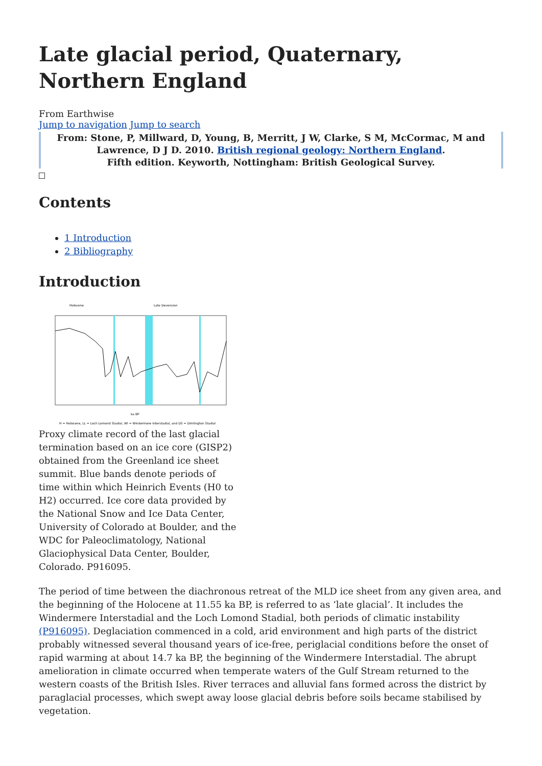Late glacial period, Quaternary, Northern England
From Earthwise
Jump to navigation Jump to search
From: Stone, P, Millward, D, Young, B, Merritt, J W, Clarke, S M, McCormac, M and Lawrence, D J D. 2010. British regional geology: Northern England.
Fifth edition. Keyworth, Nottingham: British Geological Survey.
Contents
1 Introduction
2 Bibliography
Introduction
Holocene
Late Devensian
ka BP
H = Holocene, LL = Loch Lomond Stadial, WI = Windermere Interstadial, and DS = Dimlington Stadial
Proxy climate record of the last glacial termination based on an ice core (GISP2) obtained from the Greenland ice sheet summit. Blue bands denote periods of time within which Heinrich Events (H0 to H2) occurred. Ice core data provided by the National Snow and Ice Data Center, University of Colorado at Boulder, and the WDC for Paleoclimatology, National Glaciophysical Data Center, Boulder, Colorado. P916095.
The period of time between the diachronous retreat of the MLD ice sheet from any given area, and the beginning of the Holocene at 11.55 ka BP, is referred to as ‘late glacial’. It includes the Windermere Interstadial and the Loch Lomond Stadial, both periods of climatic instability (P916095). Deglaciation commenced in a cold, arid environment and high parts of the district probably witnessed several thousand years of ice-free, periglacial conditions before the onset of rapid warming at about 14.7 ka BP, the beginning of the Windermere Interstadial. The abrupt amelioration in climate occurred when temperate waters of the Gulf Stream returned to the western coasts of the British Isles. River terraces and alluvial fans formed across the district by paraglacial processes, which swept away loose glacial debris before soils became stabilised by vegetation.